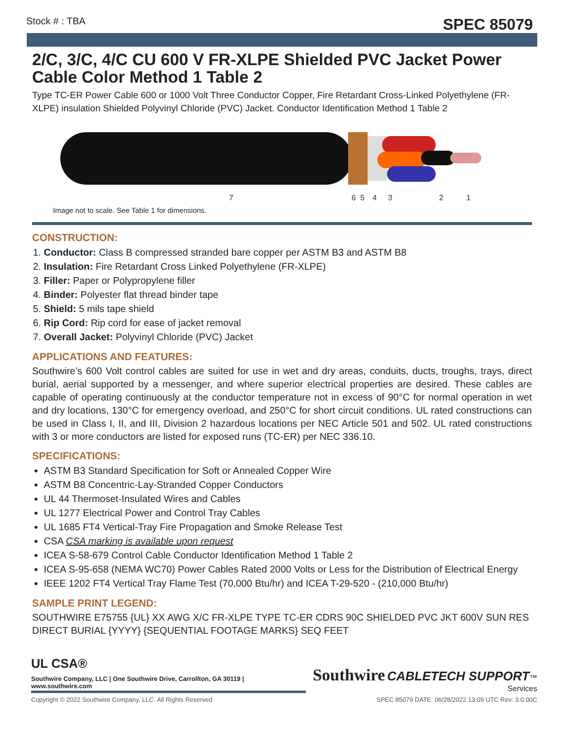Stock # : TBA SPEC 85079
2/C, 3/C, 4/C CU 600 V FR-XLPE Shielded PVC Jacket Power Cable Color Method 1 Table 2
Type TC-ER Power Cable 600 or 1000 Volt Three Conductor Copper, Fire Retardant Cross-Linked Polyethylene (FR-XLPE) insulation Shielded Polyvinyl Chloride (PVC) Jacket. Conductor Identification Method 1 Table 2
7
6
5
4
3
2
1
Image not to scale. See Table 1 for dimensions.
CONSTRUCTION:
1. Conductor: Class B compressed stranded bare copper per ASTM B3 and ASTM B8
2. Insulation: Fire Retardant Cross Linked Polyethylene (FR-XLPE)
3. Filler: Paper or Polypropylene filler
4. Binder: Polyester flat thread binder tape
5. Shield: 5 mils tape shield
6. Rip Cord: Rip cord for ease of jacket removal
7. Overall Jacket: Polyvinyl Chloride (PVC) Jacket
APPLICATIONS AND FEATURES:
Southwire’s 600 Volt control cables are suited for use in wet and dry areas, conduits, ducts, troughs, trays, direct burial, aerial supported by a messenger, and where superior electrical properties are desired. These cables are capable of operating continuously at the conductor temperature not in excess of 90°C for normal operation in wet and dry locations, 130°C for emergency overload, and 250°C for short circuit conditions. UL rated constructions can be used in Class I, II, and III, Division 2 hazardous locations per NEC Article 501 and 502. UL rated constructions with 3 or more conductors are listed for exposed runs (TC-ER) per NEC 336.10.
SPECIFICATIONS:
ASTM B3 Standard Specification for Soft or Annealed Copper Wire
ASTM B8 Concentric-Lay-Stranded Copper Conductors
UL 44 Thermoset-Insulated Wires and Cables
UL 1277 Electrical Power and Control Tray Cables
UL 1685 FT4 Vertical-Tray Fire Propagation and Smoke Release Test
CSA CSA marking is available upon request
ICEA S-58-679 Control Cable Conductor Identification Method 1 Table 2
ICEA S-95-658 (NEMA WC70) Power Cables Rated 2000 Volts or Less for the Distribution of Electrical Energy
IEEE 1202 FT4 Vertical Tray Flame Test (70,000 Btu/hr) and ICEA T-29-520 - (210,000 Btu/hr)
SAMPLE PRINT LEGEND:
SOUTHWIRE E75755 {UL} XX AWG X/C FR-XLPE TYPE TC-ER CDRS 90C SHIELDED PVC JKT 600V SUN RES DIRECT BURIAL {YYYY} {SEQUENTIAL FOOTAGE MARKS} SEQ FEET
UL CSA®
Southwire Company, LLC | One Southwire Drive, Carrollton, GA 30119 | www.southwire.com
Southwire CABLETECH SUPPORT™
Services
Copyright © 2022 Southwire Company, LLC. All Rights Reserved SPEC 85079 DATE: 06/28/2022 13:09 UTC Rev: 3.0.00C